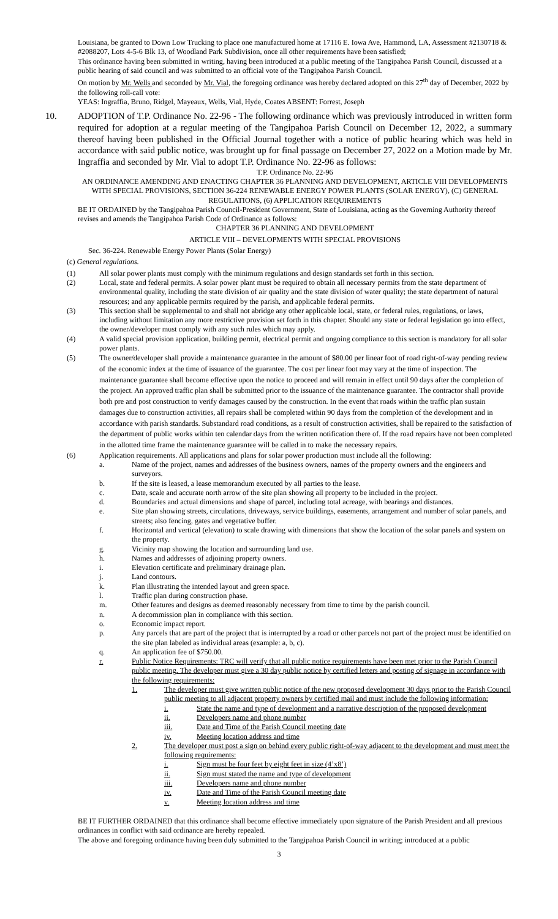Louisiana, be granted to Down Low Trucking to place one manufactured home at 17116 E. Iowa Ave, Hammond, LA, Assessment #2130718 & #2088207, Lots 4-5-6 Blk 13, of Woodland Park Subdivision, once all other requirements have been satisfied;
This ordinance having been submitted in writing, having been introduced at a public meeting of the Tangipahoa Parish Council, discussed at a public hearing of said council and was submitted to an official vote of the Tangipahoa Parish Council.
On motion by Mr. Wells and seconded by Mr. Vial, the foregoing ordinance was hereby declared adopted on this 27<sup>th</sup> day of December, 2022 by the following roll-call vote:
YEAS: Ingraffia, Bruno, Ridgel, Mayeaux, Wells, Vial, Hyde, Coates ABSENT: Forrest, Joseph
10. ADOPTION of T.P. Ordinance No. 22-96 - The following ordinance which was previously introduced in written form required for adoption at a regular meeting of the Tangipahoa Parish Council on December 12, 2022, a summary thereof having been published in the Official Journal together with a notice of public hearing which was held in accordance with said public notice, was brought up for final passage on December 27, 2022 on a Motion made by Mr. Ingraffia and seconded by Mr. Vial to adopt T.P. Ordinance No. 22-96 as follows:
T.P. Ordinance No. 22-96
AN ORDINANCE AMENDING AND ENACTING CHAPTER 36 PLANNING AND DEVELOPMENT, ARTICLE VIII DEVELOPMENTS WITH SPECIAL PROVISIONS, SECTION 36-224 RENEWABLE ENERGY POWER PLANTS (SOLAR ENERGY), (C) GENERAL REGULATIONS, (6) APPLICATION REQUIREMENTS
BE IT ORDAINED by the Tangipahoa Parish Council-President Government, State of Louisiana, acting as the Governing Authority thereof revises and amends the Tangipahoa Parish Code of Ordinance as follows:
CHAPTER 36 PLANNING AND DEVELOPMENT
ARTICLE VIII – DEVELOPMENTS WITH SPECIAL PROVISIONS
Sec. 36-224. Renewable Energy Power Plants (Solar Energy)
(c) General regulations.
(1) All solar power plants must comply with the minimum regulations and design standards set forth in this section.
(2) Local, state and federal permits. A solar power plant must be required to obtain all necessary permits from the state department of environmental quality, including the state division of air quality and the state division of water quality; the state department of natural resources; and any applicable permits required by the parish, and applicable federal permits.
(3) This section shall be supplemental to and shall not abridge any other applicable local, state, or federal rules, regulations, or laws, including without limitation any more restrictive provision set forth in this chapter. Should any state or federal legislation go into effect, the owner/developer must comply with any such rules which may apply.
(4) A valid special provision application, building permit, electrical permit and ongoing compliance to this section is mandatory for all solar power plants.
(5) The owner/developer shall provide a maintenance guarantee in the amount of $80.00 per linear foot of road right-of-way pending review of the economic index at the time of issuance of the guarantee. The cost per linear foot may vary at the time of inspection. The maintenance guarantee shall become effective upon the notice to proceed and will remain in effect until 90 days after the completion of the project. An approved traffic plan shall be submitted prior to the issuance of the maintenance guarantee. The contractor shall provide both pre and post construction to verify damages caused by the construction. In the event that roads within the traffic plan sustain damages due to construction activities, all repairs shall be completed within 90 days from the completion of the development and in accordance with parish standards. Substandard road conditions, as a result of construction activities, shall be repaired to the satisfaction of the department of public works within ten calendar days from the written notification there of. If the road repairs have not been completed in the allotted time frame the maintenance guarantee will be called in to make the necessary repairs.
(6) Application requirements. All applications and plans for solar power production must include all the following:
a. Name of the project, names and addresses of the business owners, names of the property owners and the engineers and surveyors.
b. If the site is leased, a lease memorandum executed by all parties to the lease.
c. Date, scale and accurate north arrow of the site plan showing all property to be included in the project.
d. Boundaries and actual dimensions and shape of parcel, including total acreage, with bearings and distances.
e. Site plan showing streets, circulations, driveways, service buildings, easements, arrangement and number of solar panels, and streets; also fencing, gates and vegetative buffer.
f. Horizontal and vertical (elevation) to scale drawing with dimensions that show the location of the solar panels and system on the property.
g. Vicinity map showing the location and surrounding land use.
h. Names and addresses of adjoining property owners.
i. Elevation certificate and preliminary drainage plan.
j. Land contours.
k. Plan illustrating the intended layout and green space.
l. Traffic plan during construction phase.
m. Other features and designs as deemed reasonably necessary from time to time by the parish council.
n. A decommission plan in compliance with this section.
o. Economic impact report.
p. Any parcels that are part of the project that is interrupted by a road or other parcels not part of the project must be identified on the site plan labeled as individual areas (example: a, b, c).
q. An application fee of $750.00.
r. Public Notice Requirements: TRC will verify that all public notice requirements have been met prior to the Parish Council public meeting. The developer must give a 30 day public notice by certified letters and posting of signage in accordance with the following requirements:
1. The developer must give written public notice of the new proposed development 30 days prior to the Parish Council public meeting to all adjacent property owners by certified mail and must include the following information:
i. State the name and type of development and a narrative description of the proposed development
ii. Developers name and phone number
iii. Date and Time of the Parish Council meeting date
iv. Meeting location address and time
2. The developer must post a sign on behind every public right-of-way adjacent to the development and must meet the following requirements:
i. Sign must be four feet by eight feet in size (4’x8’)
ii. Sign must stated the name and type of development
iii. Developers name and phone number
iv. Date and Time of the Parish Council meeting date
v. Meeting location address and time
BE IT FURTHER ORDAINED that this ordinance shall become effective immediately upon signature of the Parish President and all previous ordinances in conflict with said ordinance are hereby repealed.
The above and foregoing ordinance having been duly submitted to the Tangipahoa Parish Council in writing; introduced at a public
3